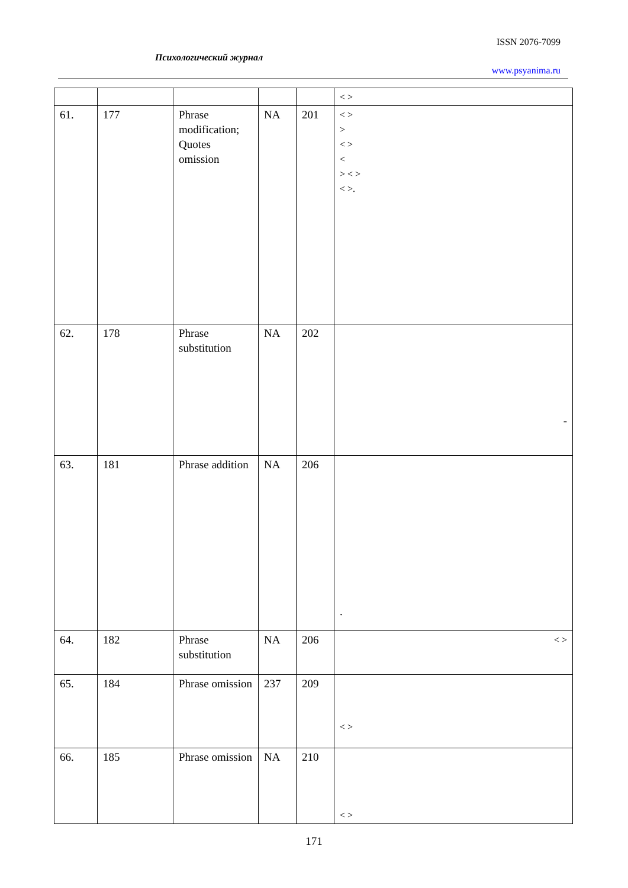ISSN 2076-7099
Психологический журнал
www.psyanima.ru
| | | | | | < > |
| 61. | 177 | Phrase modification; Quotes omission | NA | 201 | < > > < > < > < > < >. |
| 62. | 178 | Phrase substitution | NA | 202 | - |
| 63. | 181 | Phrase addition | NA | 206 | . |
| 64. | 182 | Phrase substitution | NA | 206 | < > |
| 65. | 184 | Phrase omission | 237 | 209 | < > |
| 66. | 185 | Phrase omission | NA | 210 | < > |
171